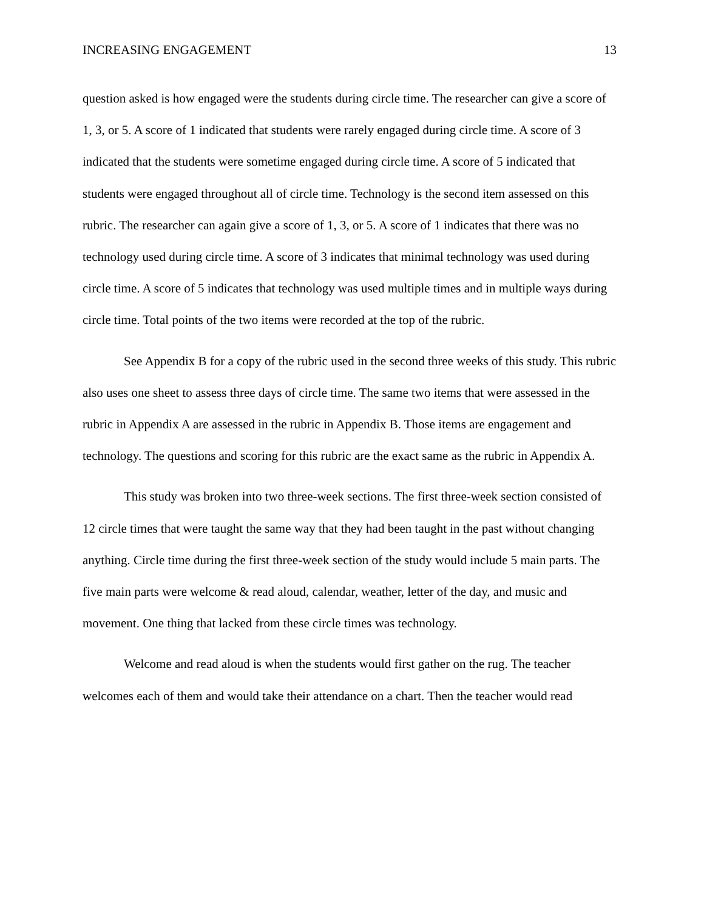INCREASING ENGAGEMENT 13
question asked is how engaged were the students during circle time. The researcher can give a score of 1, 3, or 5. A score of 1 indicated that students were rarely engaged during circle time. A score of 3 indicated that the students were sometime engaged during circle time. A score of 5 indicated that students were engaged throughout all of circle time. Technology is the second item assessed on this rubric. The researcher can again give a score of 1, 3, or 5. A score of 1 indicates that there was no technology used during circle time. A score of 3 indicates that minimal technology was used during circle time. A score of 5 indicates that technology was used multiple times and in multiple ways during circle time. Total points of the two items were recorded at the top of the rubric.
See Appendix B for a copy of the rubric used in the second three weeks of this study. This rubric also uses one sheet to assess three days of circle time. The same two items that were assessed in the rubric in Appendix A are assessed in the rubric in Appendix B. Those items are engagement and technology. The questions and scoring for this rubric are the exact same as the rubric in Appendix A.
This study was broken into two three-week sections. The first three-week section consisted of 12 circle times that were taught the same way that they had been taught in the past without changing anything. Circle time during the first three-week section of the study would include 5 main parts. The five main parts were welcome & read aloud, calendar, weather, letter of the day, and music and movement. One thing that lacked from these circle times was technology.
Welcome and read aloud is when the students would first gather on the rug. The teacher welcomes each of them and would take their attendance on a chart. Then the teacher would read